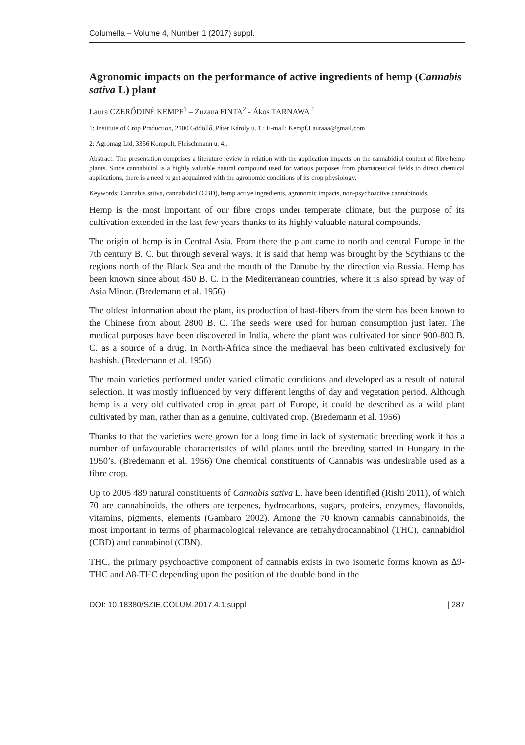Columella – Volume 4, Number 1 (2017) suppl.
Agronomic impacts on the performance of active ingredients of hemp (Cannabis sativa L) plant
Laura CZERŐDINÉ KEMPF<sup>1</sup> – Zuzana FINTA<sup>2</sup> - Ákos TARNAWA <sup>1</sup>
1: Institute of Crop Production, 2100 Gödöllő, Páter Károly u. 1.; E-mail: Kempf.Lauraaa@gmail.com
2: Agromag Ltd, 3356 Kompolt, Fleischmann u. 4.;
Abstract: The presentation comprises a literature review in relation with the application impacts on the cannabidiol content of fibre hemp plants. Since cannabidiol is a highly valuable natural compound used for various purposes from phamaceutical fields to direct chemical applications, there is a need to get acquainted with the agronomic conditions of its crop physiology.
Keywords: Cannabis sativa, cannabidiol (CBD), hemp active ingredients, agronomic impacts, non-psychoactive cannabinoids,
Hemp is the most important of our fibre crops under temperate climate, but the purpose of its cultivation extended in the last few years thanks to its highly valuable natural compounds.
The origin of hemp is in Central Asia. From there the plant came to north and central Europe in the 7th century B. C. but through several ways. It is said that hemp was brought by the Scythians to the regions north of the Black Sea and the mouth of the Danube by the direction via Russia. Hemp has been known since about 450 B. C. in the Mediterranean countries, where it is also spread by way of Asia Minor. (Bredemann et al. 1956)
The oldest information about the plant, its production of bast-fibers from the stem has been known to the Chinese from about 2800 B. C. The seeds were used for human consumption just later. The medical purposes have been discovered in India, where the plant was cultivated for since 900-800 B. C. as a source of a drug. In North-Africa since the mediaeval has been cultivated exclusively for hashish. (Bredemann et al. 1956)
The main varieties performed under varied climatic conditions and developed as a result of natural selection. It was mostly influenced by very different lengths of day and vegetation period. Although hemp is a very old cultivated crop in great part of Europe, it could be described as a wild plant cultivated by man, rather than as a genuine, cultivated crop. (Bredemann et al. 1956)
Thanks to that the varieties were grown for a long time in lack of systematic breeding work it has a number of unfavourable characteristics of wild plants until the breeding started in Hungary in the 1950’s. (Bredemann et al. 1956) One chemical constituents of Cannabis was undesirable used as a fibre crop.
Up to 2005 489 natural constituents of Cannabis sativa L. have been identified (Rishi 2011), of which 70 are cannabinoids, the others are terpenes, hydrocarbons, sugars, proteins, enzymes, flavonoids, vitamins, pigments, elements (Gambaro 2002). Among the 70 known cannabis cannabinoids, the most important in terms of pharmacological relevance are tetrahydrocannabinol (THC), cannabidiol (CBD) and cannabinol (CBN).
THC, the primary psychoactive component of cannabis exists in two isomeric forms known as Δ9-THC and Δ8-THC depending upon the position of the double bond in the
DOI: 10.18380/SZIE.COLUM.2017.4.1.suppl | 287